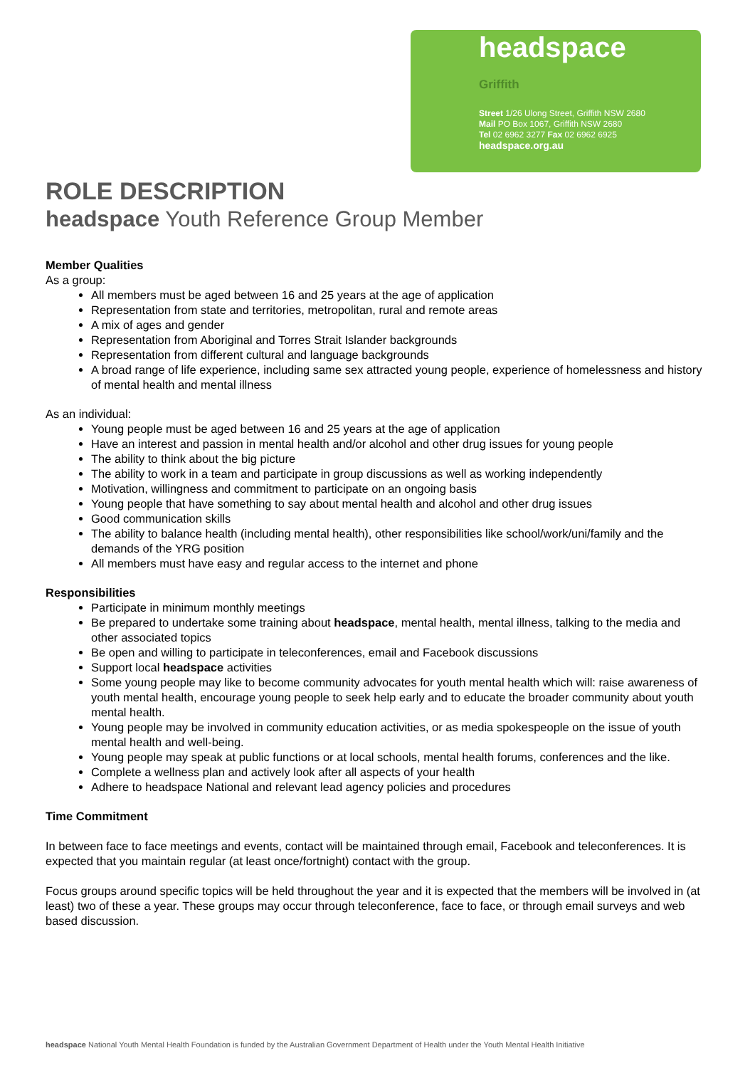headspace
Griffith
Street 1/26 Ulong Street, Griffith NSW 2680
Mail PO Box 1067, Griffith NSW 2680
Tel 02 6962 3277 Fax 02 6962 6925
headspace.org.au
ROLE DESCRIPTION
headspace Youth Reference Group Member
Member Qualities
As a group:
All members must be aged between 16 and 25 years at the age of application
Representation from state and territories, metropolitan, rural and remote areas
A mix of ages and gender
Representation from Aboriginal and Torres Strait Islander backgrounds
Representation from different cultural and language backgrounds
A broad range of life experience, including same sex attracted young people, experience of homelessness and history of mental health and mental illness
As an individual:
Young people must be aged between 16 and 25 years at the age of application
Have an interest and passion in mental health and/or alcohol and other drug issues for young people
The ability to think about the big picture
The ability to work in a team and participate in group discussions as well as working independently
Motivation, willingness and commitment to participate on an ongoing basis
Young people that have something to say about mental health and alcohol and other drug issues
Good communication skills
The ability to balance health (including mental health), other responsibilities like school/work/uni/family and the demands of the YRG position
All members must have easy and regular access to the internet and phone
Responsibilities
Participate in minimum monthly meetings
Be prepared to undertake some training about headspace, mental health, mental illness, talking to the media and other associated topics
Be open and willing to participate in teleconferences, email and Facebook discussions
Support local headspace activities
Some young people may like to become community advocates for youth mental health which will: raise awareness of youth mental health, encourage young people to seek help early and to educate the broader community about youth mental health.
Young people may be involved in community education activities, or as media spokespeople on the issue of youth mental health and well-being.
Young people may speak at public functions or at local schools, mental health forums, conferences and the like.
Complete a wellness plan and actively look after all aspects of your health
Adhere to headspace National and relevant lead agency policies and procedures
Time Commitment
In between face to face meetings and events, contact will be maintained through email, Facebook and teleconferences. It is expected that you maintain regular (at least once/fortnight) contact with the group.
Focus groups around specific topics will be held throughout the year and it is expected that the members will be involved in (at least) two of these a year. These groups may occur through teleconference, face to face, or through email surveys and web based discussion.
headspace National Youth Mental Health Foundation is funded by the Australian Government Department of Health under the Youth Mental Health Initiative